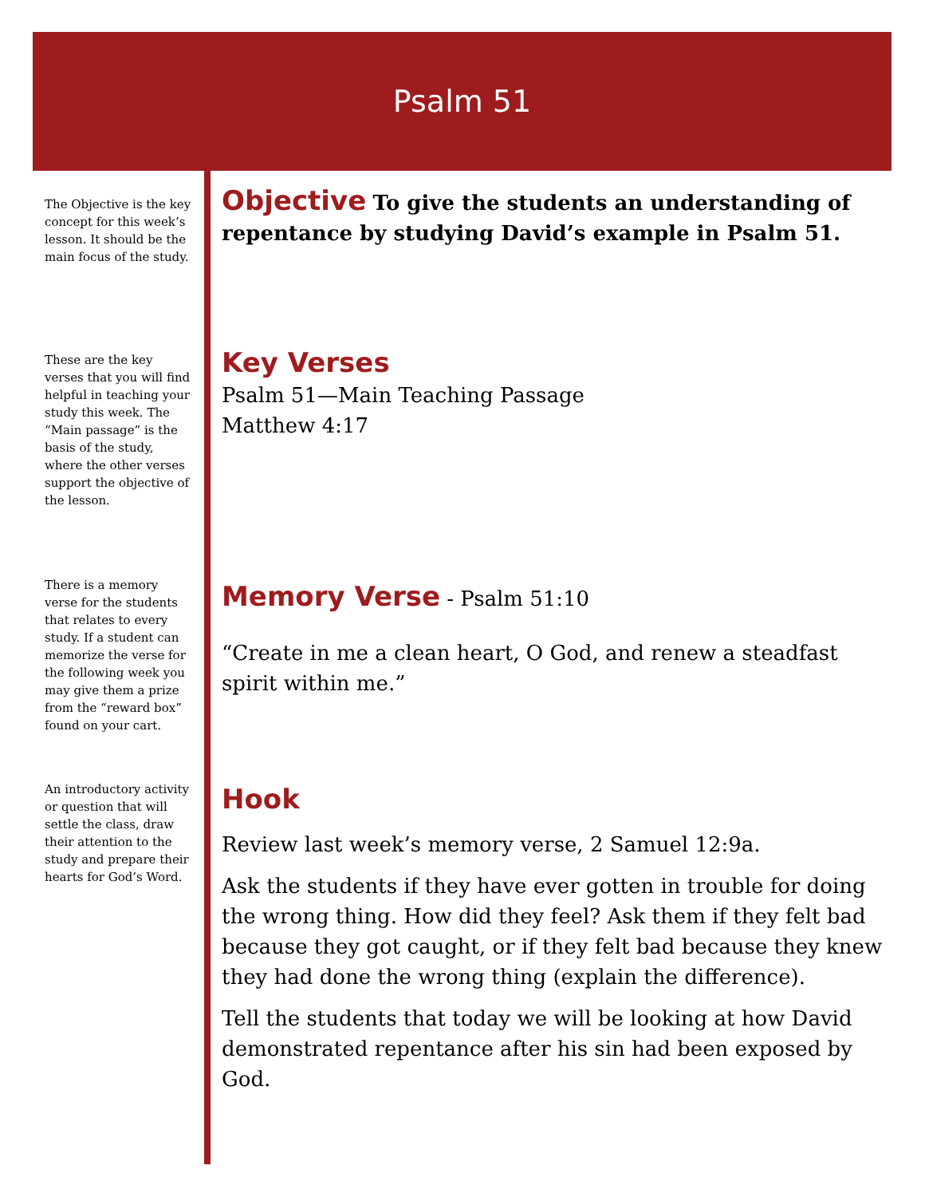Psalm 51
The Objective is the key concept for this week’s lesson. It should be the main focus of the study.
These are the key verses that you will find helpful in teaching your study this week. The “Main passage” is the basis of the study, where the other verses support the objective of the lesson.
There is a memory verse for the students that relates to every study. If a student can memorize the verse for the following week you may give them a prize from the “reward box” found on your cart.
An introductory activity or question that will settle the class, draw their attention to the study and prepare their hearts for God’s Word.
Objective
To give the students an understanding of repentance by studying David’s example in Psalm 51.
Key Verses
Psalm 51—Main Teaching Passage
Matthew 4:17
Memory Verse
- Psalm 51:10
“Create in me a clean heart, O God, and renew a steadfast spirit within me.”
Hook
Review last week’s memory verse, 2 Samuel 12:9a.
Ask the students if they have ever gotten in trouble for doing the wrong thing. How did they feel? Ask them if they felt bad because they got caught, or if they felt bad because they knew they had done the wrong thing (explain the difference).
Tell the students that today we will be looking at how David demonstrated repentance after his sin had been exposed by God.